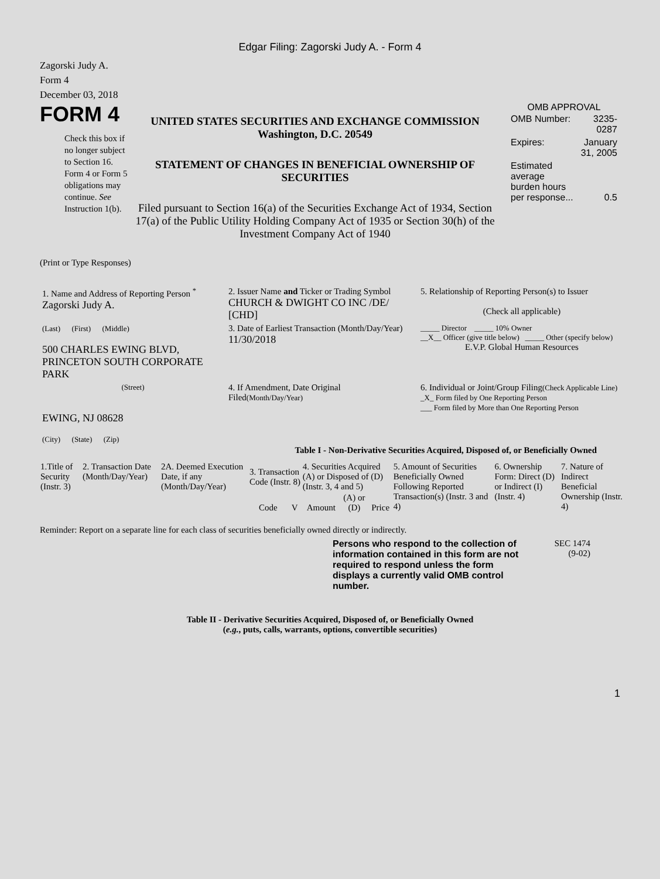Edgar Filing: Zagorski Judy A. - Form 4
Zagorski Judy A.
Form 4
December 03, 2018
FORM 4
Check this box if no longer subject to Section 16. Form 4 or Form 5 obligations may continue. See Instruction 1(b).
UNITED STATES SECURITIES AND EXCHANGE COMMISSION
Washington, D.C. 20549
STATEMENT OF CHANGES IN BENEFICIAL OWNERSHIP OF SECURITIES
Filed pursuant to Section 16(a) of the Securities Exchange Act of 1934, Section 17(a) of the Public Utility Holding Company Act of 1935 or Section 30(h) of the Investment Company Act of 1940
OMB APPROVAL
| OMB Number: | 3235-0287 |
| Expires: | January 31, 2005 |
| Estimated average burden hours per response... | 0.5 |
(Print or Type Responses)
| 1. Name and Address of Reporting Person <sup>*</sup> Zagorski Judy A. | 2. Issuer Name and Ticker or Trading Symbol CHURCH & DWIGHT CO INC /DE/ [CHD] | 5. Relationship of Reporting Person(s) to Issuer (Check all applicable) |
| (Last) (First) (Middle) 500 CHARLES EWING BLVD, PRINCETON SOUTH CORPORATE PARK | 3. Date of Earliest Transaction (Month/Day/Year) 11/30/2018 | _____ Director _____ 10% Owner __X__ Officer (give title below) _____ Other (specify below) E.V.P. Global Human Resources |
| (Street) EWING, NJ 08628 (City) (State) (Zip) | 4. If Amendment, Date Original Filed (Month/Day/Year) | 6. Individual or Joint/Group Filing (Check Applicable Line) _X_ Form filed by One Reporting Person ___ Form filed by More than One Reporting Person |
Table I - Non-Derivative Securities Acquired, Disposed of, or Beneficially Owned
| 1.Title of Security (Instr. 3) | 2. Transaction Date (Month/Day/Year) | 2A. Deemed Execution Date, if any (Month/Day/Year) | 3. Transaction Code (Instr. 8) | | 4. Securities Acquired (A) or Disposed of (D) (Instr. 3, 4 and 5) | | | 5. Amount of Securities Beneficially Owned Following Reported Transaction(s) (Instr. 3 and 4) | 6. Ownership Form: Direct (D) or Indirect (I) (Instr. 4) | 7. Nature of Indirect Beneficial Ownership (Instr. 4) |
| --- | --- | --- | --- | --- | --- | --- | --- | --- | --- | --- |
| | | | Code | V | Amount | (A) or (D) | Price | | | |
Reminder: Report on a separate line for each class of securities beneficially owned directly or indirectly.
Persons who respond to the collection of information contained in this form are not required to respond unless the form displays a currently valid OMB control number.
SEC 1474
(9-02)
Table II - Derivative Securities Acquired, Disposed of, or Beneficially Owned
(e.g., puts, calls, warrants, options, convertible securities)
1